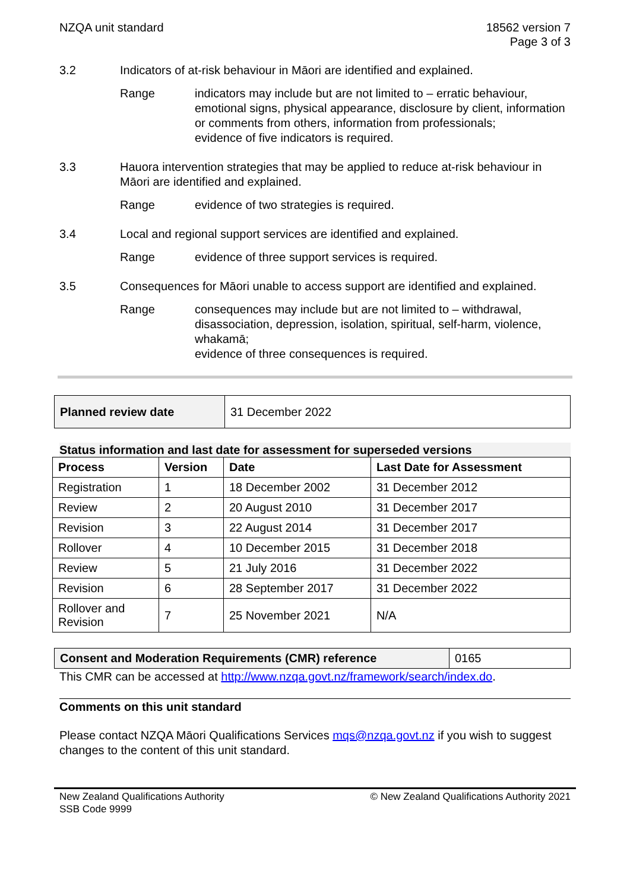NZQA unit standard 18562 version 7
Page 3 of 3
3.2 Indicators of at-risk behaviour in Māori are identified and explained.
Range indicators may include but are not limited to – erratic behaviour, emotional signs, physical appearance, disclosure by client, information or comments from others, information from professionals;
evidence of five indicators is required.
3.3 Hauora intervention strategies that may be applied to reduce at-risk behaviour in Māori are identified and explained.
Range evidence of two strategies is required.
3.4 Local and regional support services are identified and explained.
Range evidence of three support services is required.
3.5 Consequences for Māori unable to access support are identified and explained.
Range consequences may include but are not limited to – withdrawal, disassociation, depression, isolation, spiritual, self-harm, violence, whakamā;
evidence of three consequences is required.
| Planned review date | 31 December 2022 |
Status information and last date for assessment for superseded versions
| Process | Version | Date | Last Date for Assessment |
| --- | --- | --- | --- |
| Registration | 1 | 18 December 2002 | 31 December 2012 |
| Review | 2 | 20 August 2010 | 31 December 2017 |
| Revision | 3 | 22 August 2014 | 31 December 2017 |
| Rollover | 4 | 10 December 2015 | 31 December 2018 |
| Review | 5 | 21 July 2016 | 31 December 2022 |
| Revision | 6 | 28 September 2017 | 31 December 2022 |
| Rollover and Revision | 7 | 25 November 2021 | N/A |
| Consent and Moderation Requirements (CMR) reference | 0165 |
This CMR can be accessed at http://www.nzqa.govt.nz/framework/search/index.do.
Comments on this unit standard
Please contact NZQA Māori Qualifications Services mqs@nzqa.govt.nz if you wish to suggest changes to the content of this unit standard.
New Zealand Qualifications Authority
SSB Code 9999
© New Zealand Qualifications Authority 2021